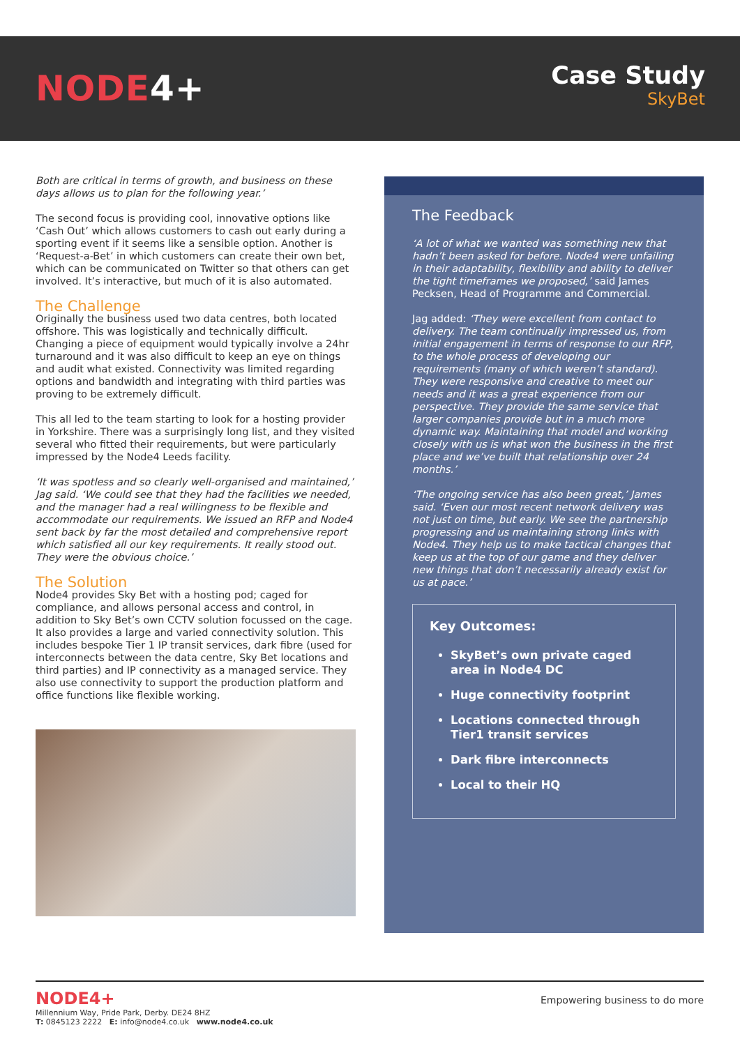NODE4+
Case Study
SkyBet
Both are critical in terms of growth, and business on these days allows us to plan for the following year.’
The second focus is providing cool, innovative options like ‘Cash Out’ which allows customers to cash out early during a sporting event if it seems like a sensible option. Another is ‘Request-a-Bet’ in which customers can create their own bet, which can be communicated on Twitter so that others can get involved. It’s interactive, but much of it is also automated.
The Challenge
Originally the business used two data centres, both located offshore. This was logistically and technically difficult. Changing a piece of equipment would typically involve a 24hr turnaround and it was also difficult to keep an eye on things and audit what existed. Connectivity was limited regarding options and bandwidth and integrating with third parties was proving to be extremely difficult.
This all led to the team starting to look for a hosting provider in Yorkshire. There was a surprisingly long list, and they visited several who fitted their requirements, but were particularly impressed by the Node4 Leeds facility.
‘It was spotless and so clearly well-organised and maintained,’ Jag said. ‘We could see that they had the facilities we needed, and the manager had a real willingness to be flexible and accommodate our requirements. We issued an RFP and Node4 sent back by far the most detailed and comprehensive report which satisfied all our key requirements. It really stood out. They were the obvious choice.’
The Solution
Node4 provides Sky Bet with a hosting pod; caged for compliance, and allows personal access and control, in addition to Sky Bet’s own CCTV solution focussed on the cage. It also provides a large and varied connectivity solution. This includes bespoke Tier 1 IP transit services, dark fibre (used for interconnects between the data centre, Sky Bet locations and third parties) and IP connectivity as a managed service. They also use connectivity to support the production platform and office functions like flexible working.
The Feedback
‘A lot of what we wanted was something new that hadn’t been asked for before. Node4 were unfailing in their adaptability, flexibility and ability to deliver the tight timeframes we proposed,’ said James Pecksen, Head of Programme and Commercial.
Jag added: ‘They were excellent from contact to delivery. The team continually impressed us, from initial engagement in terms of response to our RFP, to the whole process of developing our requirements (many of which weren’t standard). They were responsive and creative to meet our needs and it was a great experience from our perspective. They provide the same service that larger companies provide but in a much more dynamic way. Maintaining that model and working closely with us is what won the business in the first place and we’ve built that relationship over 24 months.’
‘The ongoing service has also been great,’ James said. ‘Even our most recent network delivery was not just on time, but early. We see the partnership progressing and us maintaining strong links with Node4. They help us to make tactical changes that keep us at the top of our game and they deliver new things that don’t necessarily already exist for us at pace.’
Key Outcomes:
SkyBet’s own private caged area in Node4 DC
Huge connectivity footprint
Locations connected through Tier1 transit services
Dark fibre interconnects
Local to their HQ
NODE4+
Millennium Way, Pride Park, Derby. DE24 8HZ
T: 0845123 2222 E: info@node4.co.uk www.node4.co.uk
Empowering business to do more